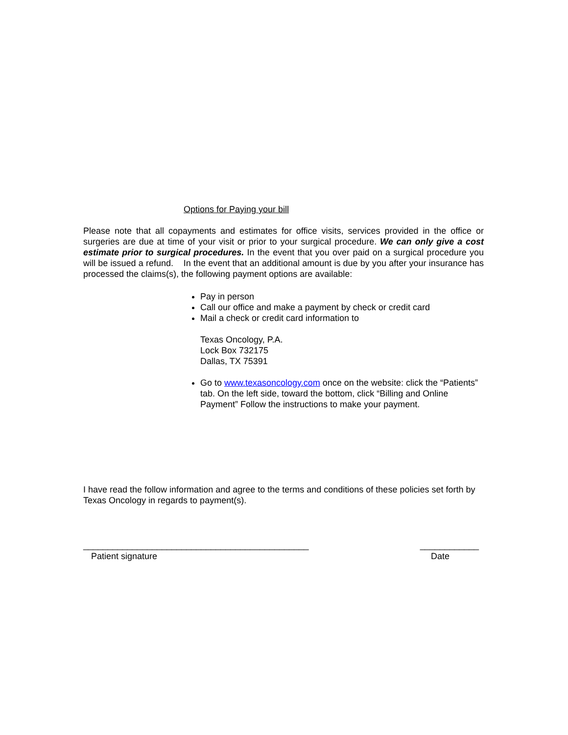Options for Paying your bill
Please note that all copayments and estimates for office visits, services provided in the office or surgeries are due at time of your visit or prior to your surgical procedure. We can only give a cost estimate prior to surgical procedures. In the event that you over paid on a surgical procedure you will be issued a refund. In the event that an additional amount is due by you after your insurance has processed the claims(s), the following payment options are available:
Pay in person
Call our office and make a payment by check or credit card
Mail a check or credit card information to
Texas Oncology, P.A.
Lock Box 732175
Dallas, TX 75391
Go to www.texasoncology.com once on the website: click the “Patients” tab. On the left side, toward the bottom, click “Billing and Online Payment” Follow the instructions to make your payment.
I have read the follow information and agree to the terms and conditions of these policies set forth by Texas Oncology in regards to payment(s).
______________________________________________ ____________
Patient signature Date